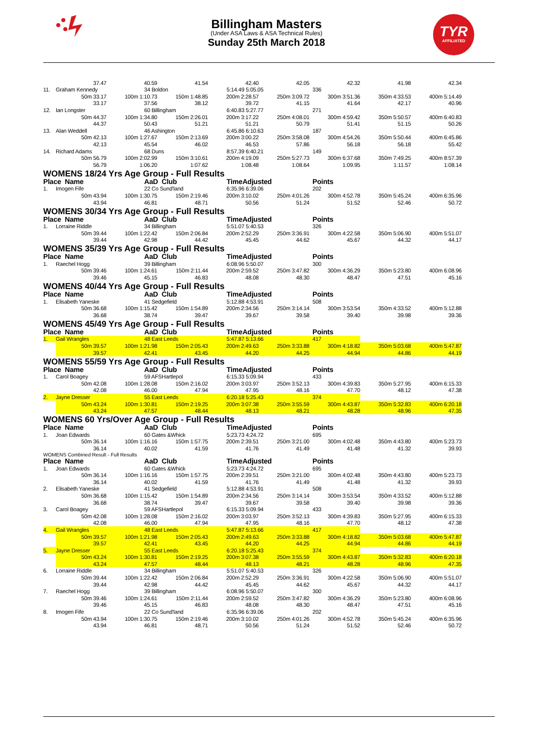TYR
AFFILIATED
Billingham Masters
(Under ASA Laws & ASA Technical Rules)
Sunday 25th March 2018
| | 37.47 | 40.59 | 41.54 | 42.40 | 42.05 | 42.32 | 41.98 | 42.34 |
| 11. | Graham Kennedy | 34 Boldon | | 5:14.49 5:05.05 | | 336 | | |
| | 50m 33.17 | 100m 1:10.73 | 150m 1:48.85 | 200m 2:28.57 | 250m 3:09.72 | 300m 3:51.36 | 350m 4:33.53 | 400m 5:14.49 |
| | 33.17 | 37.56 | 38.12 | 39.72 | 41.15 | 41.64 | 42.17 | 40.96 |
| 12. | Ian Longster | 60 Billingham | | 6:40.83 5:27.77 | | 271 | | |
| | 50m 44.37 | 100m 1:34.80 | 150m 2:26.01 | 200m 3:17.22 | 250m 4:08.01 | 300m 4:59.42 | 350m 5:50.57 | 400m 6:40.83 |
| | 44.37 | 50.43 | 51.21 | 51.21 | 50.79 | 51.41 | 51.15 | 50.26 |
| 13. | Alan Weddell | 46 Ashington | | 6:45.86 6:10.63 | | 187 | | |
| | 50m 42.13 | 100m 1:27.67 | 150m 2:13.69 | 200m 3:00.22 | 250m 3:58.08 | 300m 4:54.26 | 350m 5:50.44 | 400m 6:45.86 |
| | 42.13 | 45.54 | 46.02 | 46.53 | 57.86 | 56.18 | 56.18 | 55.42 |
| 14. | Richard Adams | 68 Duns | | 8:57.39 6:40.21 | | 149 | | |
| | 50m 56.79 | 100m 2:02.99 | 150m 3:10.61 | 200m 4:19.09 | 250m 5:27.73 | 300m 6:37.68 | 350m 7:49.25 | 400m 8:57.39 |
| | 56.79 | 1:06.20 | 1:07.62 | 1:08.48 | 1:08.64 | 1:09.95 | 1:11.57 | 1:08.14 |
WOMENS 18/24 Yrs Age Group - Full Results
| Place Name | | AaD Club | | TimeAdjusted | | Points | | |
| 1. | Imogen Fife | 22 Co Sund'land | | 6:35.96 6:39.06 | | 202 | | |
| | 50m 43.94 | 100m 1:30.75 | 150m 2:19.46 | 200m 3:10.02 | 250m 4:01.26 | 300m 4:52.78 | 350m 5:45.24 | 400m 6:35.96 |
| | 43.94 | 46.81 | 48.71 | 50.56 | 51.24 | 51.52 | 52.46 | 50.72 |
WOMENS 30/34 Yrs Age Group - Full Results
| Place Name | | AaD Club | | TimeAdjusted | | Points | | |
| 1. | Lorraine Riddle | 34 Billingham | | 5:51.07 5:40.53 | | 326 | | |
| | 50m 39.44 | 100m 1:22.42 | 150m 2:06.84 | 200m 2:52.29 | 250m 3:36.91 | 300m 4:22.58 | 350m 5:06.90 | 400m 5:51.07 |
| | 39.44 | 42.98 | 44.42 | 45.45 | 44.62 | 45.67 | 44.32 | 44.17 |
WOMENS 35/39 Yrs Age Group - Full Results
| Place Name | | AaD Club | | TimeAdjusted | | Points | | |
| 1. | Raechel Hogg | 39 Billingham | | 6:08.96 5:50.07 | | 300 | | |
| | 50m 39.46 | 100m 1:24.61 | 150m 2:11.44 | 200m 2:59.52 | 250m 3:47.82 | 300m 4:36.29 | 350m 5:23.80 | 400m 6:08.96 |
| | 39.46 | 45.15 | 46.83 | 48.08 | 48.30 | 48.47 | 47.51 | 45.16 |
WOMENS 40/44 Yrs Age Group - Full Results
| Place Name | | AaD Club | | TimeAdjusted | | Points | | |
| 1. | Elisabeth Yaneske | 41 Sedgefield | | 5:12.88 4:53.91 | | 508 | | |
| | 50m 36.68 | 100m 1:15.42 | 150m 1:54.89 | 200m 2:34.56 | 250m 3:14.14 | 300m 3:53.54 | 350m 4:33.52 | 400m 5:12.88 |
| | 36.68 | 38.74 | 39.47 | 39.67 | 39.58 | 39.40 | 39.98 | 39.36 |
WOMENS 45/49 Yrs Age Group - Full Results
| Place Name | | AaD Club | | TimeAdjusted | | Points | | |
| 1. | Gail Wrangles | 48 East Leeds | | 5:47.87 5:13.66 | | 417 | | |
| | 50m 39.57 | 100m 1:21.98 | 150m 2:05.43 | 200m 2:49.63 | 250m 3:33.88 | 300m 4:18.82 | 350m 5:03.68 | 400m 5:47.87 |
| | 39.57 | 42.41 | 43.45 | 44.20 | 44.25 | 44.94 | 44.86 | 44.19 |
WOMENS 55/59 Yrs Age Group - Full Results
| Place Name | | AaD Club | | TimeAdjusted | | Points | | |
| 1. | Carol Boagey | 59 AFSHartlepol | | 6:15.33 5:09.94 | | 433 | | |
| | 50m 42.08 | 100m 1:28.08 | 150m 2:16.02 | 200m 3:03.97 | 250m 3:52.13 | 300m 4:39.83 | 350m 5:27.95 | 400m 6:15.33 |
| | 42.08 | 46.00 | 47.94 | 47.95 | 48.16 | 47.70 | 48.12 | 47.38 |
| 2. | Jayne Dresser | 55 East Leeds | | 6:20.18 5:25.43 | | 374 | | |
| | 50m 43.24 | 100m 1:30.81 | 150m 2:19.25 | 200m 3:07.38 | 250m 3:55.59 | 300m 4:43.87 | 350m 5:32.83 | 400m 6:20.18 |
| | 43.24 | 47.57 | 48.44 | 48.13 | 48.21 | 48.28 | 48.96 | 47.35 |
WOMENS 60 Yrs/Over Age Group - Full Results
| Place Name | | AaD Club | | TimeAdjusted | | Points | | |
| 1. | Joan Edwards | 60 Gates &Whick | | 5:23.73 4:24.72 | | 695 | | |
| | 50m 36.14 | 100m 1:16.16 | 150m 1:57.75 | 200m 2:39.51 | 250m 3:21.00 | 300m 4:02.48 | 350m 4:43.80 | 400m 5:23.73 |
| | 36.14 | 40.02 | 41.59 | 41.76 | 41.49 | 41.48 | 41.32 | 39.93 |
WOMENS Combined Result - Full Results
| Place Name | | AaD Club | | TimeAdjusted | | Points | | |
| 1. | Joan Edwards | 60 Gates &Whick | | 5:23.73 4:24.72 | | 695 | | |
| | 50m 36.14 | 100m 1:16.16 | 150m 1:57.75 | 200m 2:39.51 | 250m 3:21.00 | 300m 4:02.48 | 350m 4:43.80 | 400m 5:23.73 |
| | 36.14 | 40.02 | 41.59 | 41.76 | 41.49 | 41.48 | 41.32 | 39.93 |
| 2. | Elisabeth Yaneske | 41 Sedgefield | | 5:12.88 4:53.91 | | 508 | | |
| | 50m 36.68 | 100m 1:15.42 | 150m 1:54.89 | 200m 2:34.56 | 250m 3:14.14 | 300m 3:53.54 | 350m 4:33.52 | 400m 5:12.88 |
| | 36.68 | 38.74 | 39.47 | 39.67 | 39.58 | 39.40 | 39.98 | 39.36 |
| 3. | Carol Boagey | 59 AFSHartlepol | | 6:15.33 5:09.94 | | 433 | | |
| | 50m 42.08 | 100m 1:28.08 | 150m 2:16.02 | 200m 3:03.97 | 250m 3:52.13 | 300m 4:39.83 | 350m 5:27.95 | 400m 6:15.33 |
| | 42.08 | 46.00 | 47.94 | 47.95 | 48.16 | 47.70 | 48.12 | 47.38 |
| 4. | Gail Wrangles | 48 East Leeds | | 5:47.87 5:13.66 | | 417 | | |
| | 50m 39.57 | 100m 1:21.98 | 150m 2:05.43 | 200m 2:49.63 | 250m 3:33.88 | 300m 4:18.82 | 350m 5:03.68 | 400m 5:47.87 |
| | 39.57 | 42.41 | 43.45 | 44.20 | 44.25 | 44.94 | 44.86 | 44.19 |
| 5. | Jayne Dresser | 55 East Leeds | | 6:20.18 5:25.43 | | 374 | | |
| | 50m 43.24 | 100m 1:30.81 | 150m 2:19.25 | 200m 3:07.38 | 250m 3:55.59 | 300m 4:43.87 | 350m 5:32.83 | 400m 6:20.18 |
| | 43.24 | 47.57 | 48.44 | 48.13 | 48.21 | 48.28 | 48.96 | 47.35 |
| 6. | Lorraine Riddle | 34 Billingham | | 5:51.07 5:40.53 | | 326 | | |
| | 50m 39.44 | 100m 1:22.42 | 150m 2:06.84 | 200m 2:52.29 | 250m 3:36.91 | 300m 4:22.58 | 350m 5:06.90 | 400m 5:51.07 |
| | 39.44 | 42.98 | 44.42 | 45.45 | 44.62 | 45.67 | 44.32 | 44.17 |
| 7. | Raechel Hogg | 39 Billingham | | 6:08.96 5:50.07 | | 300 | | |
| | 50m 39.46 | 100m 1:24.61 | 150m 2:11.44 | 200m 2:59.52 | 250m 3:47.82 | 300m 4:36.29 | 350m 5:23.80 | 400m 6:08.96 |
| | 39.46 | 45.15 | 46.83 | 48.08 | 48.30 | 48.47 | 47.51 | 45.16 |
| 8. | Imogen Fife | 22 Co Sund'land | | 6:35.96 6:39.06 | | 202 | | |
| | 50m 43.94 | 100m 1:30.75 | 150m 2:19.46 | 200m 3:10.02 | 250m 4:01.26 | 300m 4:52.78 | 350m 5:45.24 | 400m 6:35.96 |
| | 43.94 | 46.81 | 48.71 | 50.56 | 51.24 | 51.52 | 52.46 | 50.72 |